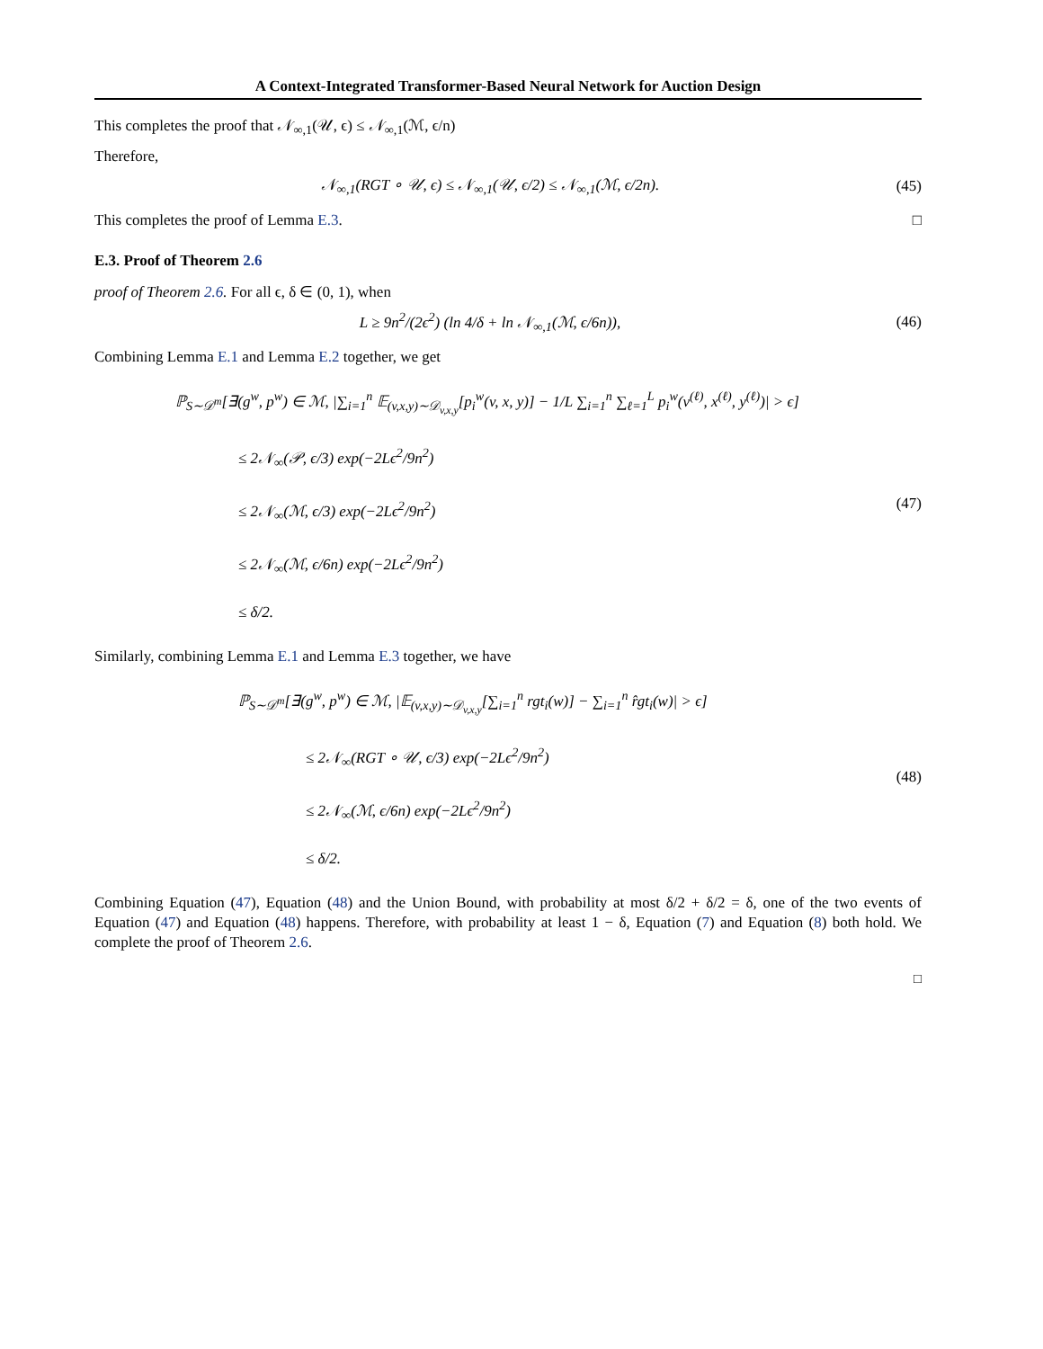A Context-Integrated Transformer-Based Neural Network for Auction Design
This completes the proof that 𝒩<sub>∞,1</sub>(𝒰, ϵ) ≤ 𝒩<sub>∞,1</sub>(ℳ, ϵ/n)
Therefore,
𝒩<sub>∞,1</sub>(RGT ∘ 𝒰, ϵ) ≤ 𝒩<sub>∞,1</sub>(𝒰, ϵ/2) ≤ 𝒩<sub>∞,1</sub>(ℳ, ϵ/2n).
(45)
This completes the proof of Lemma E.3. □
E.3. Proof of Theorem 2.6
proof of Theorem 2.6. For all ϵ, δ ∈ (0, 1), when
L ≥ 9n<sup>2</sup>/(2ϵ<sup>2</sup>) (ln 4/δ + ln 𝒩<sub>∞,1</sub>(ℳ, ϵ/6n)),
(46)
Combining Lemma E.1 and Lemma E.2 together, we get
ℙ<sub>S∼𝒟<sup>m</sup></sub>[∃(g<sup>w</sup>, p<sup>w</sup>) ∈ ℳ, |∑<sub>i=1</sub><sup>n</sup> 𝔼<sub>(v,x,y)∼𝒟<sub>v,x,y</sub></sub>[p<sub>i</sub><sup>w</sup>(v, x, y)] − 1/L ∑<sub>i=1</sub><sup>n</sup> ∑<sub>ℓ=1</sub><sup>L</sup> p<sub>i</sub><sup>w</sup>(v<sup>(ℓ)</sup>, x<sup>(ℓ)</sup>, y<sup>(ℓ)</sup>)| > ϵ]
≤ 2𝒩<sub>∞</sub>(𝒫, ϵ/3) exp(−2Lϵ<sup>2</sup>/9n<sup>2</sup>)
≤ 2𝒩<sub>∞</sub>(ℳ, ϵ/3) exp(−2Lϵ<sup>2</sup>/9n<sup>2</sup>)
≤ 2𝒩<sub>∞</sub>(ℳ, ϵ/6n) exp(−2Lϵ<sup>2</sup>/9n<sup>2</sup>)
≤ δ/2.
(47)
Similarly, combining Lemma E.1 and Lemma E.3 together, we have
ℙ<sub>S∼𝒟<sup>m</sup></sub>[∃(g<sup>w</sup>, p<sup>w</sup>) ∈ ℳ, |𝔼<sub>(v,x,y)∼𝒟<sub>v,x,y</sub></sub>[∑<sub>i=1</sub><sup>n</sup> rgt<sub>i</sub>(w)] − ∑<sub>i=1</sub><sup>n</sup> r̂gt<sub>i</sub>(w)| > ϵ]
≤ 2𝒩<sub>∞</sub>(RGT ∘ 𝒰, ϵ/3) exp(−2Lϵ<sup>2</sup>/9n<sup>2</sup>)
≤ 2𝒩<sub>∞</sub>(ℳ, ϵ/6n) exp(−2Lϵ<sup>2</sup>/9n<sup>2</sup>)
≤ δ/2.
(48)
Combining Equation (47), Equation (48) and the Union Bound, with probability at most δ/2 + δ/2 = δ, one of the two events of Equation (47) and Equation (48) happens. Therefore, with probability at least 1 − δ, Equation (7) and Equation (8) both hold. We complete the proof of Theorem 2.6.
□